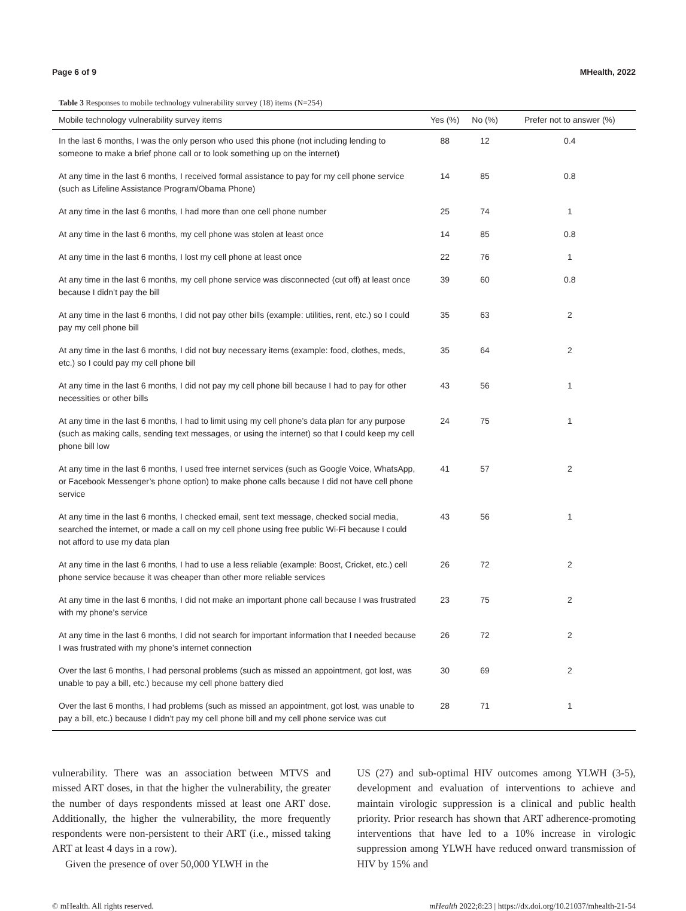Page 6 of 9 MHealth, 2022
Table 3 Responses to mobile technology vulnerability survey (18) items (N=254)
| Mobile technology vulnerability survey items | Yes (%) | No (%) | Prefer not to answer (%) |
| --- | --- | --- | --- |
| In the last 6 months, I was the only person who used this phone (not including lending to someone to make a brief phone call or to look something up on the internet) | 88 | 12 | 0.4 |
| At any time in the last 6 months, I received formal assistance to pay for my cell phone service (such as Lifeline Assistance Program/Obama Phone) | 14 | 85 | 0.8 |
| At any time in the last 6 months, I had more than one cell phone number | 25 | 74 | 1 |
| At any time in the last 6 months, my cell phone was stolen at least once | 14 | 85 | 0.8 |
| At any time in the last 6 months, I lost my cell phone at least once | 22 | 76 | 1 |
| At any time in the last 6 months, my cell phone service was disconnected (cut off) at least once because I didn’t pay the bill | 39 | 60 | 0.8 |
| At any time in the last 6 months, I did not pay other bills (example: utilities, rent, etc.) so I could pay my cell phone bill | 35 | 63 | 2 |
| At any time in the last 6 months, I did not buy necessary items (example: food, clothes, meds, etc.) so I could pay my cell phone bill | 35 | 64 | 2 |
| At any time in the last 6 months, I did not pay my cell phone bill because I had to pay for other necessities or other bills | 43 | 56 | 1 |
| At any time in the last 6 months, I had to limit using my cell phone’s data plan for any purpose (such as making calls, sending text messages, or using the internet) so that I could keep my cell phone bill low | 24 | 75 | 1 |
| At any time in the last 6 months, I used free internet services (such as Google Voice, WhatsApp, or Facebook Messenger’s phone option) to make phone calls because I did not have cell phone service | 41 | 57 | 2 |
| At any time in the last 6 months, I checked email, sent text message, checked social media, searched the internet, or made a call on my cell phone using free public Wi-Fi because I could not afford to use my data plan | 43 | 56 | 1 |
| At any time in the last 6 months, I had to use a less reliable (example: Boost, Cricket, etc.) cell phone service because it was cheaper than other more reliable services | 26 | 72 | 2 |
| At any time in the last 6 months, I did not make an important phone call because I was frustrated with my phone’s service | 23 | 75 | 2 |
| At any time in the last 6 months, I did not search for important information that I needed because I was frustrated with my phone’s internet connection | 26 | 72 | 2 |
| Over the last 6 months, I had personal problems (such as missed an appointment, got lost, was unable to pay a bill, etc.) because my cell phone battery died | 30 | 69 | 2 |
| Over the last 6 months, I had problems (such as missed an appointment, got lost, was unable to pay a bill, etc.) because I didn’t pay my cell phone bill and my cell phone service was cut | 28 | 71 | 1 |
vulnerability. There was an association between MTVS and missed ART doses, in that the higher the vulnerability, the greater the number of days respondents missed at least one ART dose. Additionally, the higher the vulnerability, the more frequently respondents were non-persistent to their ART (i.e., missed taking ART at least 4 days in a row).
Given the presence of over 50,000 YLWH in the
US (27) and sub-optimal HIV outcomes among YLWH (3-5), development and evaluation of interventions to achieve and maintain virologic suppression is a clinical and public health priority. Prior research has shown that ART adherence-promoting interventions that have led to a 10% increase in virologic suppression among YLWH have reduced onward transmission of HIV by 15% and
© mHealth. All rights reserved. mHealth 2022;8:23 | https://dx.doi.org/10.21037/mhealth-21-54